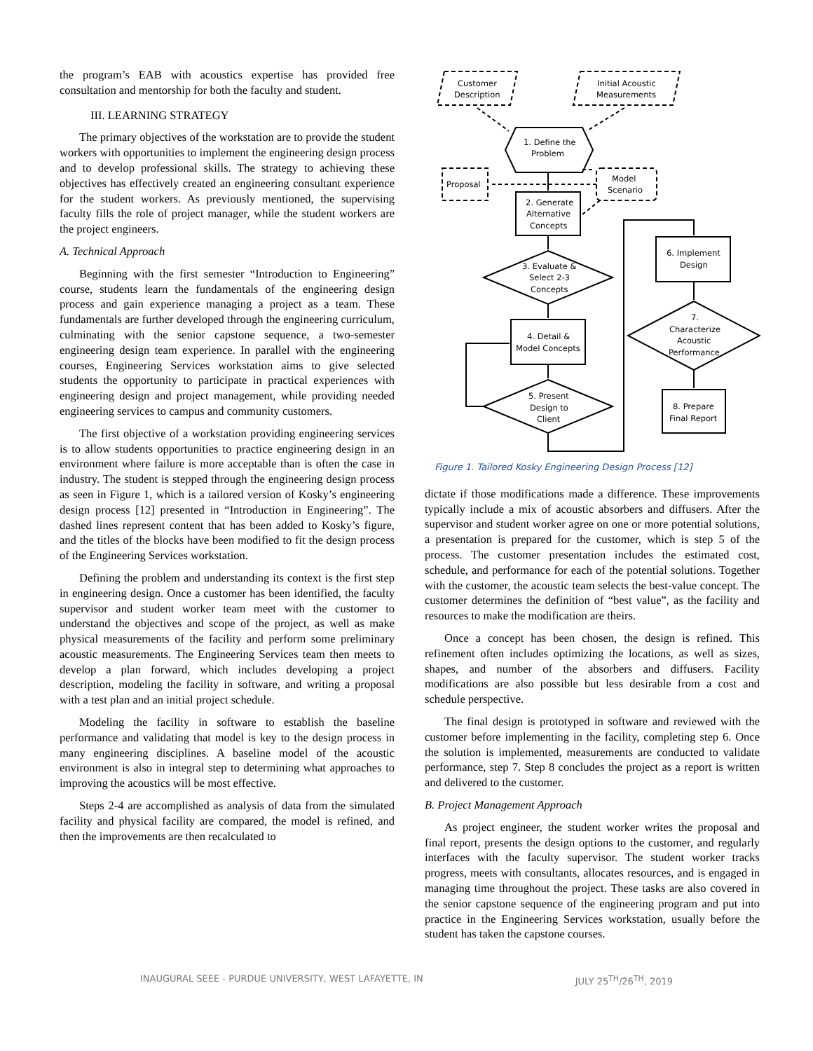the program’s EAB with acoustics expertise has provided free consultation and mentorship for both the faculty and student.
III. LEARNING STRATEGY
The primary objectives of the workstation are to provide the student workers with opportunities to implement the engineering design process and to develop professional skills. The strategy to achieving these objectives has effectively created an engineering consultant experience for the student workers. As previously mentioned, the supervising faculty fills the role of project manager, while the student workers are the project engineers.
A. Technical Approach
Beginning with the first semester “Introduction to Engineering” course, students learn the fundamentals of the engineering design process and gain experience managing a project as a team. These fundamentals are further developed through the engineering curriculum, culminating with the senior capstone sequence, a two-semester engineering design team experience. In parallel with the engineering courses, Engineering Services workstation aims to give selected students the opportunity to participate in practical experiences with engineering design and project management, while providing needed engineering services to campus and community customers.
The first objective of a workstation providing engineering services is to allow students opportunities to practice engineering design in an environment where failure is more acceptable than is often the case in industry. The student is stepped through the engineering design process as seen in Figure 1, which is a tailored version of Kosky’s engineering design process [12] presented in “Introduction in Engineering”. The dashed lines represent content that has been added to Kosky’s figure, and the titles of the blocks have been modified to fit the design process of the Engineering Services workstation.
Defining the problem and understanding its context is the first step in engineering design. Once a customer has been identified, the faculty supervisor and student worker team meet with the customer to understand the objectives and scope of the project, as well as make physical measurements of the facility and perform some preliminary acoustic measurements. The Engineering Services team then meets to develop a plan forward, which includes developing a project description, modeling the facility in software, and writing a proposal with a test plan and an initial project schedule.
Modeling the facility in software to establish the baseline performance and validating that model is key to the design process in many engineering disciplines. A baseline model of the acoustic environment is also in integral step to determining what approaches to improving the acoustics will be most effective.
Steps 2-4 are accomplished as analysis of data from the simulated facility and physical facility are compared, the model is refined, and then the improvements are then recalculated to
Customer
Description
Initial Acoustic
Measurements
1. Define the
Problem
Proposal
Model
Scenario
2. Generate
Alternative
Concepts
3. Evaluate &
Select 2-3
Concepts
4. Detail &
Model Concepts
5. Present
Design to
Client
6. Implement
Design
7.
Characterize
Acoustic
Performance
8. Prepare
Final Report
Figure 1. Tailored Kosky Engineering Design Process [12]
dictate if those modifications made a difference. These improvements typically include a mix of acoustic absorbers and diffusers. After the supervisor and student worker agree on one or more potential solutions, a presentation is prepared for the customer, which is step 5 of the process. The customer presentation includes the estimated cost, schedule, and performance for each of the potential solutions. Together with the customer, the acoustic team selects the best-value concept. The customer determines the definition of “best value”, as the facility and resources to make the modification are theirs.
Once a concept has been chosen, the design is refined. This refinement often includes optimizing the locations, as well as sizes, shapes, and number of the absorbers and diffusers. Facility modifications are also possible but less desirable from a cost and schedule perspective.
The final design is prototyped in software and reviewed with the customer before implementing in the facility, completing step 6. Once the solution is implemented, measurements are conducted to validate performance, step 7. Step 8 concludes the project as a report is written and delivered to the customer.
B. Project Management Approach
As project engineer, the student worker writes the proposal and final report, presents the design options to the customer, and regularly interfaces with the faculty supervisor. The student worker tracks progress, meets with consultants, allocates resources, and is engaged in managing time throughout the project. These tasks are also covered in the senior capstone sequence of the engineering program and put into practice in the Engineering Services workstation, usually before the student has taken the capstone courses.
INAUGURAL SEEE - PURDUE UNIVERSITY, WEST LAFAYETTE, IN JULY 25<sup>TH</sup>/26<sup>TH</sup>, 2019